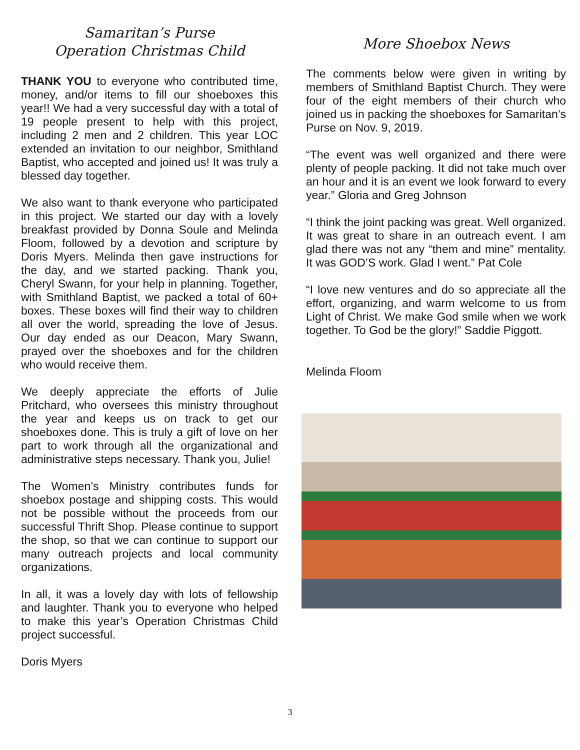Samaritan’s Purse
Operation Christmas Child
THANK YOU to everyone who contributed time, money, and/or items to fill our shoeboxes this year!! We had a very successful day with a total of 19 people present to help with this project, including 2 men and 2 children. This year LOC extended an invitation to our neighbor, Smithland Baptist, who accepted and joined us! It was truly a blessed day together.
We also want to thank everyone who participated in this project. We started our day with a lovely breakfast provided by Donna Soule and Melinda Floom, followed by a devotion and scripture by Doris Myers. Melinda then gave instructions for the day, and we started packing. Thank you, Cheryl Swann, for your help in planning. Together, with Smithland Baptist, we packed a total of 60+ boxes. These boxes will find their way to children all over the world, spreading the love of Jesus. Our day ended as our Deacon, Mary Swann, prayed over the shoeboxes and for the children who would receive them.
We deeply appreciate the efforts of Julie Pritchard, who oversees this ministry throughout the year and keeps us on track to get our shoeboxes done. This is truly a gift of love on her part to work through all the organizational and administrative steps necessary. Thank you, Julie!
The Women’s Ministry contributes funds for shoebox postage and shipping costs. This would not be possible without the proceeds from our successful Thrift Shop. Please continue to support the shop, so that we can continue to support our many outreach projects and local community organizations.
In all, it was a lovely day with lots of fellowship and laughter. Thank you to everyone who helped to make this year’s Operation Christmas Child project successful.
Doris Myers
More Shoebox News
The comments below were given in writing by members of Smithland Baptist Church. They were four of the eight members of their church who joined us in packing the shoeboxes for Samaritan’s Purse on Nov. 9, 2019.
“The event was well organized and there were plenty of people packing. It did not take much over an hour and it is an event we look forward to every year.” Gloria and Greg Johnson
“I think the joint packing was great. Well organized. It was great to share in an outreach event. I am glad there was not any “them and mine” mentality. It was GOD’S work. Glad I went.” Pat Cole
“I love new ventures and do so appreciate all the effort, organizing, and warm welcome to us from Light of Christ. We make God smile when we work together. To God be the glory!” Saddie Piggott.
Melinda Floom
3